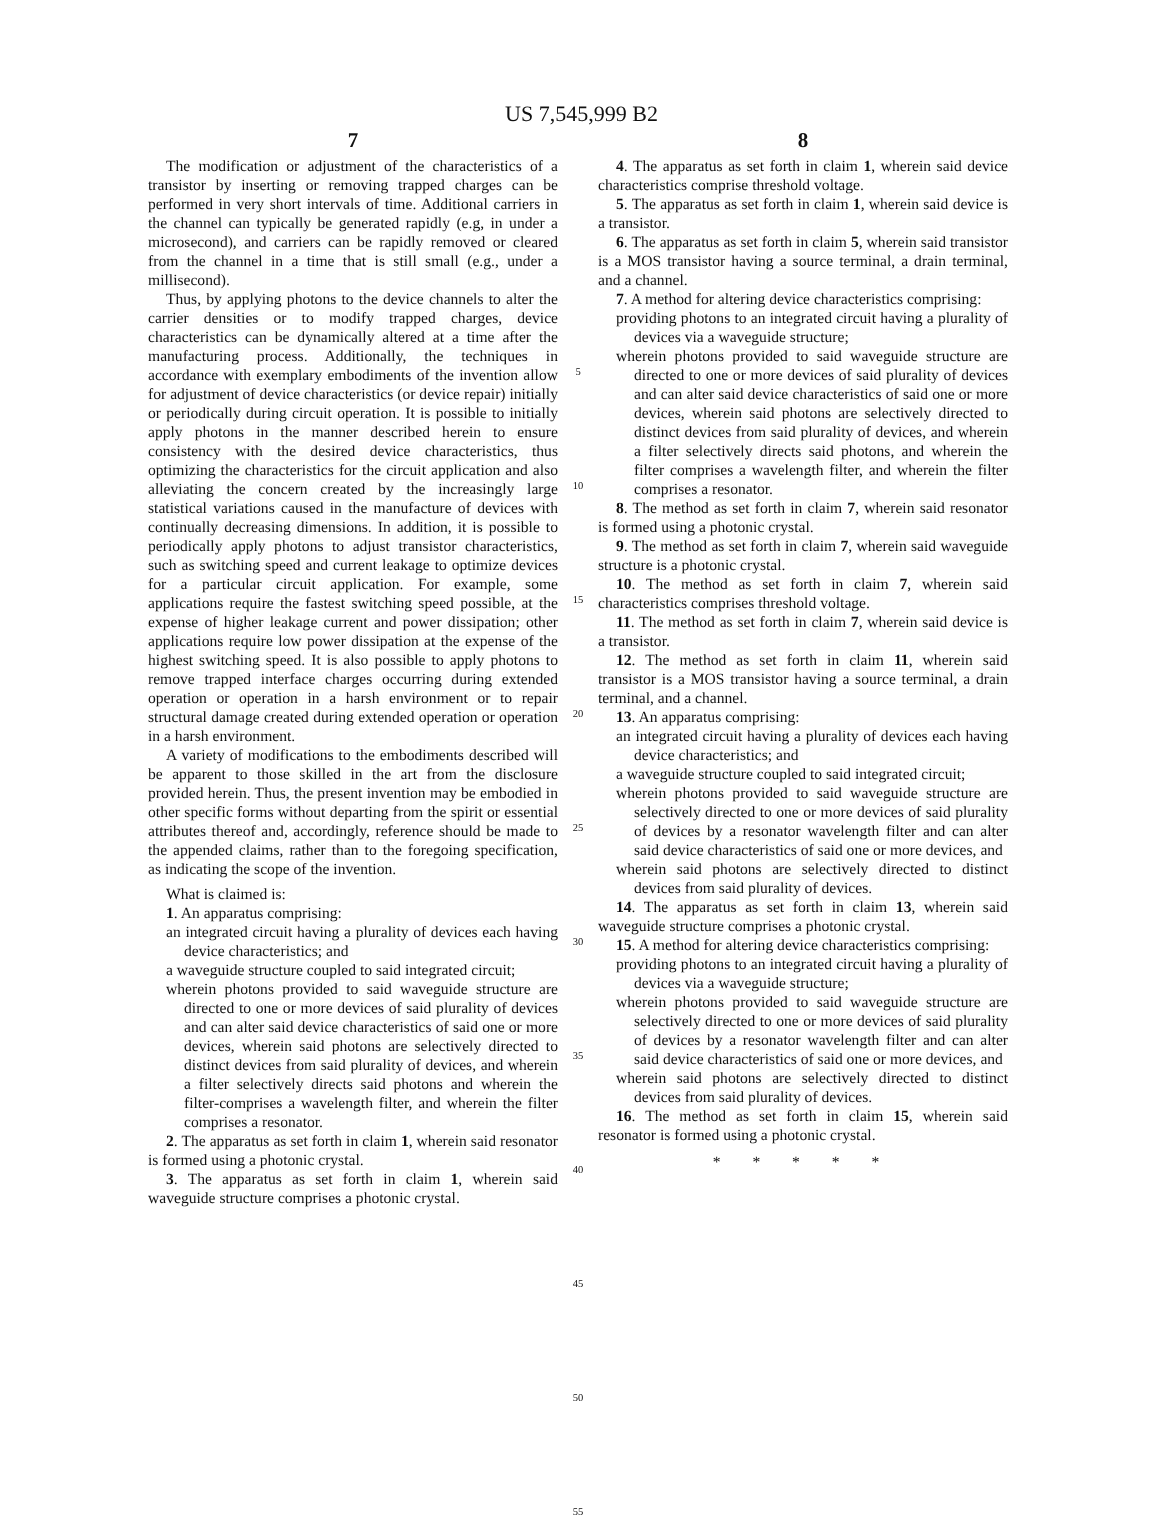US 7,545,999 B2
7
The modification or adjustment of the characteristics of a transistor by inserting or removing trapped charges can be performed in very short intervals of time. Additional carriers in the channel can typically be generated rapidly (e.g, in under a microsecond), and carriers can be rapidly removed or cleared from the channel in a time that is still small (e.g., under a millisecond).
Thus, by applying photons to the device channels to alter the carrier densities or to modify trapped charges, device characteristics can be dynamically altered at a time after the manufacturing process. Additionally, the techniques in accordance with exemplary embodiments of the invention allow for adjustment of device characteristics (or device repair) initially or periodically during circuit operation. It is possible to initially apply photons in the manner described herein to ensure consistency with the desired device characteristics, thus optimizing the characteristics for the circuit application and also alleviating the concern created by the increasingly large statistical variations caused in the manufacture of devices with continually decreasing dimensions. In addition, it is possible to periodically apply photons to adjust transistor characteristics, such as switching speed and current leakage to optimize devices for a particular circuit application. For example, some applications require the fastest switching speed possible, at the expense of higher leakage current and power dissipation; other applications require low power dissipation at the expense of the highest switching speed. It is also possible to apply photons to remove trapped interface charges occurring during extended operation or operation in a harsh environment or to repair structural damage created during extended operation or operation in a harsh environment.
A variety of modifications to the embodiments described will be apparent to those skilled in the art from the disclosure provided herein. Thus, the present invention may be embodied in other specific forms without departing from the spirit or essential attributes thereof and, accordingly, reference should be made to the appended claims, rather than to the foregoing specification, as indicating the scope of the invention.
What is claimed is:
1. An apparatus comprising:
an integrated circuit having a plurality of devices each having device characteristics; and
a waveguide structure coupled to said integrated circuit;
wherein photons provided to said waveguide structure are directed to one or more devices of said plurality of devices and can alter said device characteristics of said one or more devices, wherein said photons are selectively directed to distinct devices from said plurality of devices, and wherein a filter selectively directs said photons and wherein the filter-comprises a wavelength filter, and wherein the filter comprises a resonator.
2. The apparatus as set forth in claim 1, wherein said resonator is formed using a photonic crystal.
3. The apparatus as set forth in claim 1, wherein said waveguide structure comprises a photonic crystal.
5 10 15 20 25 30 35 40 45 50 55
8
4. The apparatus as set forth in claim 1, wherein said device characteristics comprise threshold voltage.
5. The apparatus as set forth in claim 1, wherein said device is a transistor.
6. The apparatus as set forth in claim 5, wherein said transistor is a MOS transistor having a source terminal, a drain terminal, and a channel.
7. A method for altering device characteristics comprising:
providing photons to an integrated circuit having a plurality of devices via a waveguide structure;
wherein photons provided to said waveguide structure are directed to one or more devices of said plurality of devices and can alter said device characteristics of said one or more devices, wherein said photons are selectively directed to distinct devices from said plurality of devices, and wherein a filter selectively directs said photons, and wherein the filter comprises a wavelength filter, and wherein the filter comprises a resonator.
8. The method as set forth in claim 7, wherein said resonator is formed using a photonic crystal.
9. The method as set forth in claim 7, wherein said waveguide structure is a photonic crystal.
10. The method as set forth in claim 7, wherein said characteristics comprises threshold voltage.
11. The method as set forth in claim 7, wherein said device is a transistor.
12. The method as set forth in claim 11, wherein said transistor is a MOS transistor having a source terminal, a drain terminal, and a channel.
13. An apparatus comprising:
an integrated circuit having a plurality of devices each having device characteristics; and
a waveguide structure coupled to said integrated circuit;
wherein photons provided to said waveguide structure are selectively directed to one or more devices of said plurality of devices by a resonator wavelength filter and can alter said device characteristics of said one or more devices, and
wherein said photons are selectively directed to distinct devices from said plurality of devices.
14. The apparatus as set forth in claim 13, wherein said waveguide structure comprises a photonic crystal.
15. A method for altering device characteristics comprising:
providing photons to an integrated circuit having a plurality of devices via a waveguide structure;
wherein photons provided to said waveguide structure are selectively directed to one or more devices of said plurality of devices by a resonator wavelength filter and can alter said device characteristics of said one or more devices, and
wherein said photons are selectively directed to distinct devices from said plurality of devices.
16. The method as set forth in claim 15, wherein said resonator is formed using a photonic crystal.
* * * * *